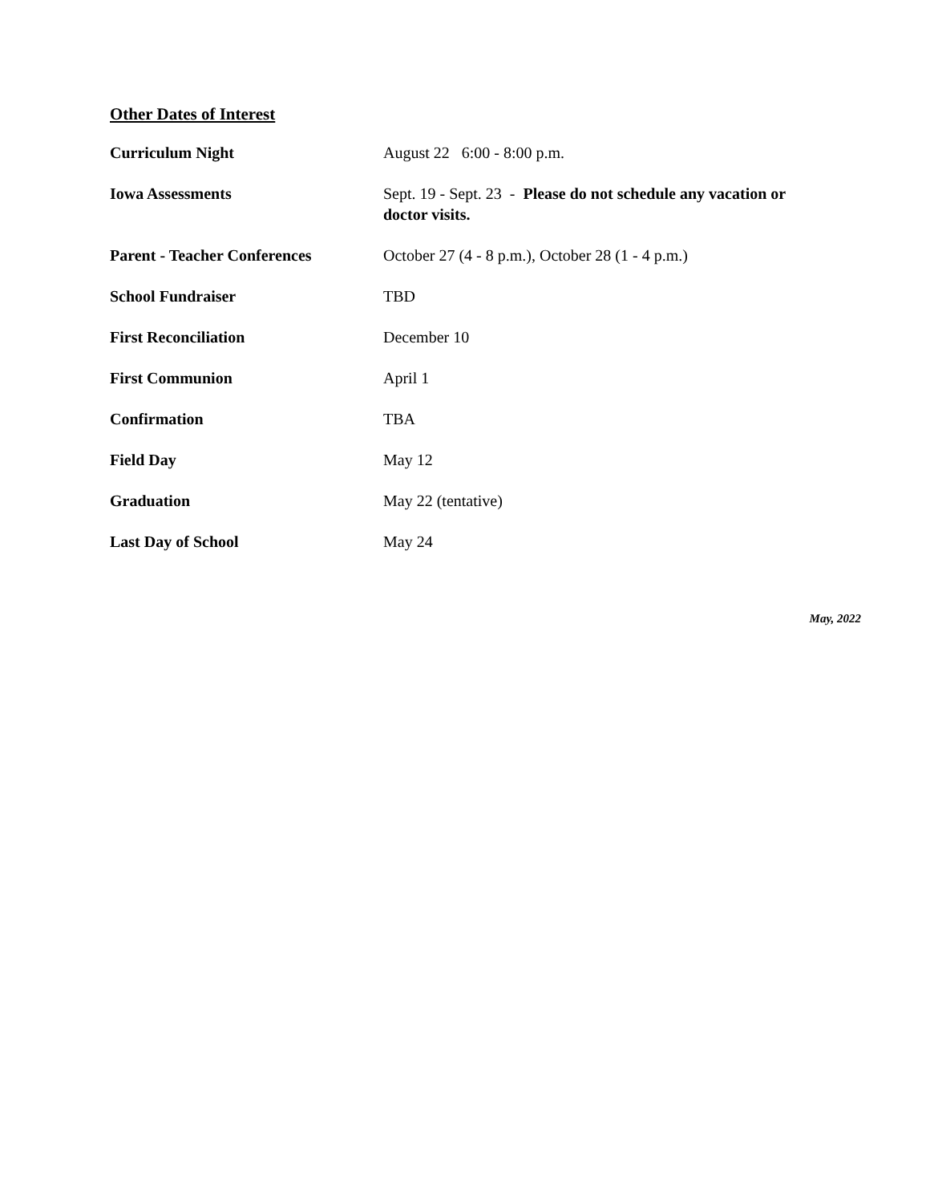Other Dates of Interest
| Curriculum Night | August 22 6:00 - 8:00 p.m. |
| Iowa Assessments | Sept. 19 - Sept. 23 - Please do not schedule any vacation or doctor visits. |
| Parent - Teacher Conferences | October 27 (4 - 8 p.m.), October 28 (1 - 4 p.m.) |
| School Fundraiser | TBD |
| First Reconciliation | December 10 |
| First Communion | April 1 |
| Confirmation | TBA |
| Field Day | May 12 |
| Graduation | May 22 (tentative) |
| Last Day of School | May 24 |
May, 2022